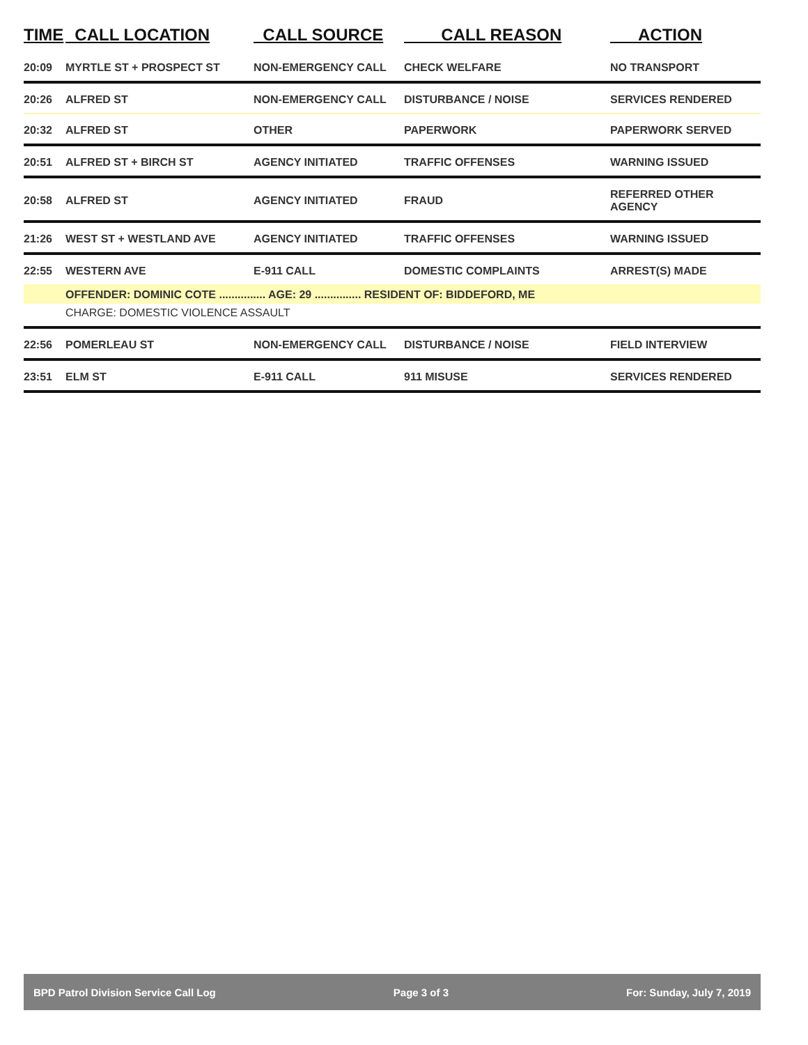| TIME | CALL LOCATION | CALL SOURCE | CALL REASON | ACTION |
| --- | --- | --- | --- | --- |
| 20:09 | MYRTLE ST + PROSPECT ST | NON-EMERGENCY CALL | CHECK WELFARE | NO TRANSPORT |
| 20:26 | ALFRED ST | NON-EMERGENCY CALL | DISTURBANCE / NOISE | SERVICES RENDERED |
| 20:32 | ALFRED ST | OTHER | PAPERWORK | PAPERWORK SERVED |
| 20:51 | ALFRED ST + BIRCH ST | AGENCY INITIATED | TRAFFIC OFFENSES | WARNING ISSUED |
| 20:58 | ALFRED ST | AGENCY INITIATED | FRAUD | REFERRED OTHER AGENCY |
| 21:26 | WEST ST + WESTLAND AVE | AGENCY INITIATED | TRAFFIC OFFENSES | WARNING ISSUED |
| 22:55 | WESTERN AVE | E-911 CALL | DOMESTIC COMPLAINTS | ARREST(S) MADE |
| | OFFENDER: DOMINIC COTE ............... AGE: 29 ............... RESIDENT OF: BIDDEFORD, ME | | | |
| | CHARGE: DOMESTIC VIOLENCE ASSAULT | | | |
| 22:56 | POMERLEAU ST | NON-EMERGENCY CALL | DISTURBANCE / NOISE | FIELD INTERVIEW |
| 23:51 | ELM ST | E-911 CALL | 911 MISUSE | SERVICES RENDERED |
BPD Patrol Division Service Call Log Page 3 of 3 For: Sunday, July 7, 2019